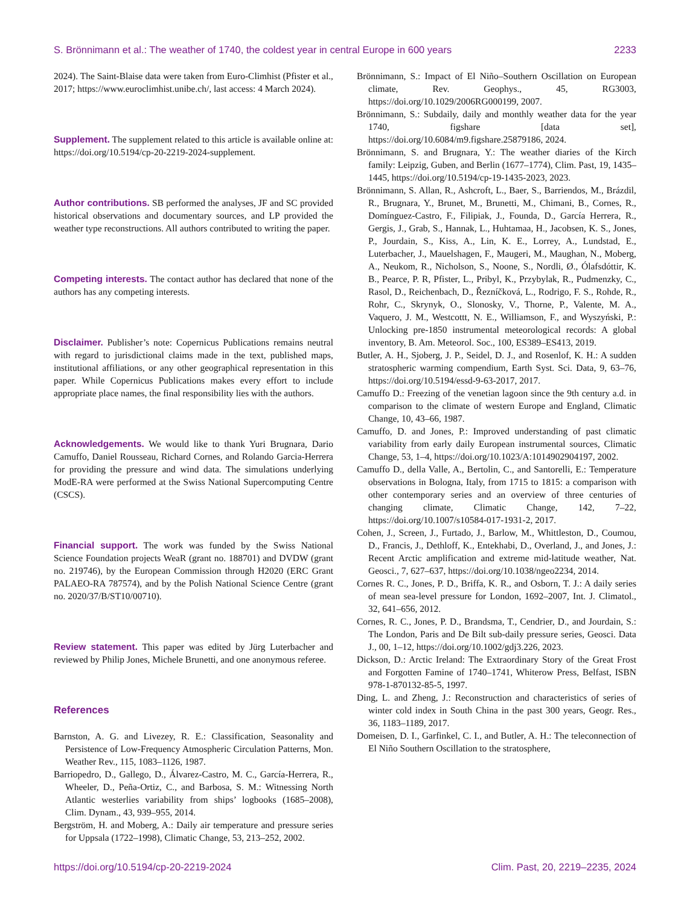S. Brönnimann et al.: The weather of 1740, the coldest year in central Europe in 600 years 2233
2024). The Saint-Blaise data were taken from Euro-Climhist (Pfister et al., 2017; https://www.euroclimhist.unibe.ch/, last access: 4 March 2024).
Supplement. The supplement related to this article is available online at: https://doi.org/10.5194/cp-20-2219-2024-supplement.
Author contributions. SB performed the analyses, JF and SC provided historical observations and documentary sources, and LP provided the weather type reconstructions. All authors contributed to writing the paper.
Competing interests. The contact author has declared that none of the authors has any competing interests.
Disclaimer. Publisher’s note: Copernicus Publications remains neutral with regard to jurisdictional claims made in the text, published maps, institutional affiliations, or any other geographical representation in this paper. While Copernicus Publications makes every effort to include appropriate place names, the final responsibility lies with the authors.
Acknowledgements. We would like to thank Yuri Brugnara, Dario Camuffo, Daniel Rousseau, Richard Cornes, and Rolando Garcia-Herrera for providing the pressure and wind data. The simulations underlying ModE-RA were performed at the Swiss National Supercomputing Centre (CSCS).
Financial support. The work was funded by the Swiss National Science Foundation projects WeaR (grant no. 188701) and DVDW (grant no. 219746), by the European Commission through H2020 (ERC Grant PALAEO-RA 787574), and by the Polish National Science Centre (grant no. 2020/37/B/ST10/00710).
Review statement. This paper was edited by Jürg Luterbacher and reviewed by Philip Jones, Michele Brunetti, and one anonymous referee.
References
Barnston, A. G. and Livezey, R. E.: Classification, Seasonality and Persistence of Low-Frequency Atmospheric Circulation Patterns, Mon. Weather Rev., 115, 1083–1126, 1987.
Barriopedro, D., Gallego, D., Álvarez-Castro, M. C., García-Herrera, R., Wheeler, D., Peña-Ortiz, C., and Barbosa, S. M.: Witnessing North Atlantic westerlies variability from ships’ logbooks (1685–2008), Clim. Dynam., 43, 939–955, 2014.
Bergström, H. and Moberg, A.: Daily air temperature and pressure series for Uppsala (1722–1998), Climatic Change, 53, 213–252, 2002.
Brönnimann, S.: Impact of El Niño–Southern Oscillation on European climate, Rev. Geophys., 45, RG3003, https://doi.org/10.1029/2006RG000199, 2007.
Brönnimann, S.: Subdaily, daily and monthly weather data for the year 1740, figshare [data set], https://doi.org/10.6084/m9.figshare.25879186, 2024.
Brönnimann, S. and Brugnara, Y.: The weather diaries of the Kirch family: Leipzig, Guben, and Berlin (1677–1774), Clim. Past, 19, 1435–1445, https://doi.org/10.5194/cp-19-1435-2023, 2023.
Brönnimann, S. Allan, R., Ashcroft, L., Baer, S., Barriendos, M., Brázdil, R., Brugnara, Y., Brunet, M., Brunetti, M., Chimani, B., Cornes, R., Domínguez-Castro, F., Filipiak, J., Founda, D., García Herrera, R., Gergis, J., Grab, S., Hannak, L., Huhtamaa, H., Jacobsen, K. S., Jones, P., Jourdain, S., Kiss, A., Lin, K. E., Lorrey, A., Lundstad, E., Luterbacher, J., Mauelshagen, F., Maugeri, M., Maughan, N., Moberg, A., Neukom, R., Nicholson, S., Noone, S., Nordli, Ø., Ólafsdóttir, K. B., Pearce, P. R, Pfister, L., Pribyl, K., Przybylak, R., Pudmenzky, C., Rasol, D., Reichenbach, D., Řezníčková, L., Rodrigo, F. S., Rohde, R., Rohr, C., Skrynyk, O., Slonosky, V., Thorne, P., Valente, M. A., Vaquero, J. M., Westcottt, N. E., Williamson, F., and Wyszyński, P.: Unlocking pre-1850 instrumental meteorological records: A global inventory, B. Am. Meteorol. Soc., 100, ES389–ES413, 2019.
Butler, A. H., Sjoberg, J. P., Seidel, D. J., and Rosenlof, K. H.: A sudden stratospheric warming compendium, Earth Syst. Sci. Data, 9, 63–76, https://doi.org/10.5194/essd-9-63-2017, 2017.
Camuffo D.: Freezing of the venetian lagoon since the 9th century a.d. in comparison to the climate of western Europe and England, Climatic Change, 10, 43–66, 1987.
Camuffo, D. and Jones, P.: Improved understanding of past climatic variability from early daily European instrumental sources, Climatic Change, 53, 1–4, https://doi.org/10.1023/A:1014902904197, 2002.
Camuffo D., della Valle, A., Bertolin, C., and Santorelli, E.: Temperature observations in Bologna, Italy, from 1715 to 1815: a comparison with other contemporary series and an overview of three centuries of changing climate, Climatic Change, 142, 7–22, https://doi.org/10.1007/s10584-017-1931-2, 2017.
Cohen, J., Screen, J., Furtado, J., Barlow, M., Whittleston, D., Coumou, D., Francis, J., Dethloff, K., Entekhabi, D., Overland, J., and Jones, J.: Recent Arctic amplification and extreme mid-latitude weather, Nat. Geosci., 7, 627–637, https://doi.org/10.1038/ngeo2234, 2014.
Cornes R. C., Jones, P. D., Briffa, K. R., and Osborn, T. J.: A daily series of mean sea-level pressure for London, 1692–2007, Int. J. Climatol., 32, 641–656, 2012.
Cornes, R. C., Jones, P. D., Brandsma, T., Cendrier, D., and Jourdain, S.: The London, Paris and De Bilt sub-daily pressure series, Geosci. Data J., 00, 1–12, https://doi.org/10.1002/gdj3.226, 2023.
Dickson, D.: Arctic Ireland: The Extraordinary Story of the Great Frost and Forgotten Famine of 1740–1741, Whiterow Press, Belfast, ISBN 978-1-870132-85-5, 1997.
Ding, L. and Zheng, J.: Reconstruction and characteristics of series of winter cold index in South China in the past 300 years, Geogr. Res., 36, 1183–1189, 2017.
Domeisen, D. I., Garfinkel, C. I., and Butler, A. H.: The teleconnection of El Niño Southern Oscillation to the stratosphere,
https://doi.org/10.5194/cp-20-2219-2024 Clim. Past, 20, 2219–2235, 2024